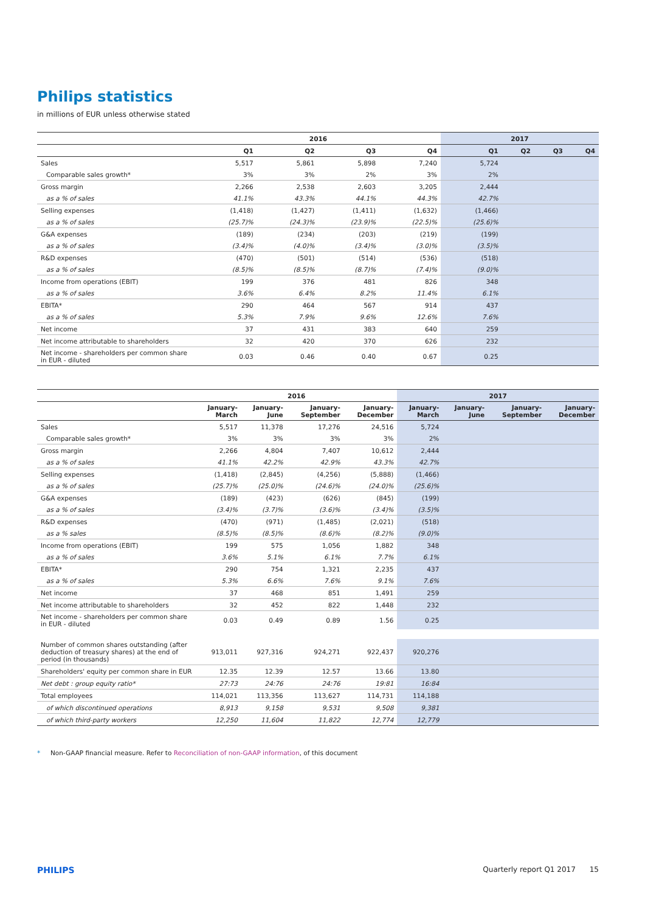Philips statistics
in millions of EUR unless otherwise stated
| | 2016 | | | | 2017 | | | |
| --- | --- | --- | --- | --- | --- | --- | --- | --- |
| | Q1 | Q2 | Q3 | Q4 | Q1 | Q2 | Q3 | Q4 |
| Sales | 5,517 | 5,861 | 5,898 | 7,240 | 5,724 | | | |
| Comparable sales growth* | 3% | 3% | 2% | 3% | 2% | | | |
| Gross margin | 2,266 | 2,538 | 2,603 | 3,205 | 2,444 | | | |
| as a % of sales | 41.1% | 43.3% | 44.1% | 44.3% | 42.7% | | | |
| Selling expenses | (1,418) | (1,427) | (1,411) | (1,632) | (1,466) | | | |
| as a % of sales | (25.7)% | (24.3)% | (23.9)% | (22.5)% | (25.6)% | | | |
| G&A expenses | (189) | (234) | (203) | (219) | (199) | | | |
| as a % of sales | (3.4)% | (4.0)% | (3.4)% | (3.0)% | (3.5)% | | | |
| R&D expenses | (470) | (501) | (514) | (536) | (518) | | | |
| as a % of sales | (8.5)% | (8.5)% | (8.7)% | (7.4)% | (9.0)% | | | |
| Income from operations (EBIT) | 199 | 376 | 481 | 826 | 348 | | | |
| as a % of sales | 3.6% | 6.4% | 8.2% | 11.4% | 6.1% | | | |
| EBITA* | 290 | 464 | 567 | 914 | 437 | | | |
| as a % of sales | 5.3% | 7.9% | 9.6% | 12.6% | 7.6% | | | |
| Net income | 37 | 431 | 383 | 640 | 259 | | | |
| Net income attributable to shareholders | 32 | 420 | 370 | 626 | 232 | | | |
| Net income - shareholders per common share in EUR - diluted | 0.03 | 0.46 | 0.40 | 0.67 | 0.25 | | | |
| | 2016 | | | | 2017 | | | |
| --- | --- | --- | --- | --- | --- | --- | --- | --- |
| | January- March | January- June | January- September | January- December | January- March | January- June | January- September | January- December |
| Sales | 5,517 | 11,378 | 17,276 | 24,516 | 5,724 | | | |
| Comparable sales growth* | 3% | 3% | 3% | 3% | 2% | | | |
| Gross margin | 2,266 | 4,804 | 7,407 | 10,612 | 2,444 | | | |
| as a % of sales | 41.1% | 42.2% | 42.9% | 43.3% | 42.7% | | | |
| Selling expenses | (1,418) | (2,845) | (4,256) | (5,888) | (1,466) | | | |
| as a % of sales | (25.7)% | (25.0)% | (24.6)% | (24.0)% | (25.6)% | | | |
| G&A expenses | (189) | (423) | (626) | (845) | (199) | | | |
| as a % of sales | (3.4)% | (3.7)% | (3.6)% | (3.4)% | (3.5)% | | | |
| R&D expenses | (470) | (971) | (1,485) | (2,021) | (518) | | | |
| as a % sales | (8.5)% | (8.5)% | (8.6)% | (8.2)% | (9.0)% | | | |
| Income from operations (EBIT) | 199 | 575 | 1,056 | 1,882 | 348 | | | |
| as a % of sales | 3.6% | 5.1% | 6.1% | 7.7% | 6.1% | | | |
| EBITA* | 290 | 754 | 1,321 | 2,235 | 437 | | | |
| as a % of sales | 5.3% | 6.6% | 7.6% | 9.1% | 7.6% | | | |
| Net income | 37 | 468 | 851 | 1,491 | 259 | | | |
| Net income attributable to shareholders | 32 | 452 | 822 | 1,448 | 232 | | | |
| Net income - shareholders per common share in EUR - diluted | 0.03 | 0.49 | 0.89 | 1.56 | 0.25 | | | |
| Number of common shares outstanding (after deduction of treasury shares) at the end of period (in thousands) | 913,011 | 927,316 | 924,271 | 922,437 | 920,276 | | | |
| Shareholders' equity per common share in EUR | 12.35 | 12.39 | 12.57 | 13.66 | 13.80 | | | |
| Net debt : group equity ratio* | 27:73 | 24:76 | 24:76 | 19:81 | 16:84 | | | |
| Total employees | 114,021 | 113,356 | 113,627 | 114,731 | 114,188 | | | |
| of which discontinued operations | 8,913 | 9,158 | 9,531 | 9,508 | 9,381 | | | |
| of which third-party workers | 12,250 | 11,604 | 11,822 | 12,774 | 12,779 | | | |
* Non-GAAP financial measure. Refer to Reconciliation of non-GAAP information, of this document
PHILIPS Quarterly report Q1 2017 15